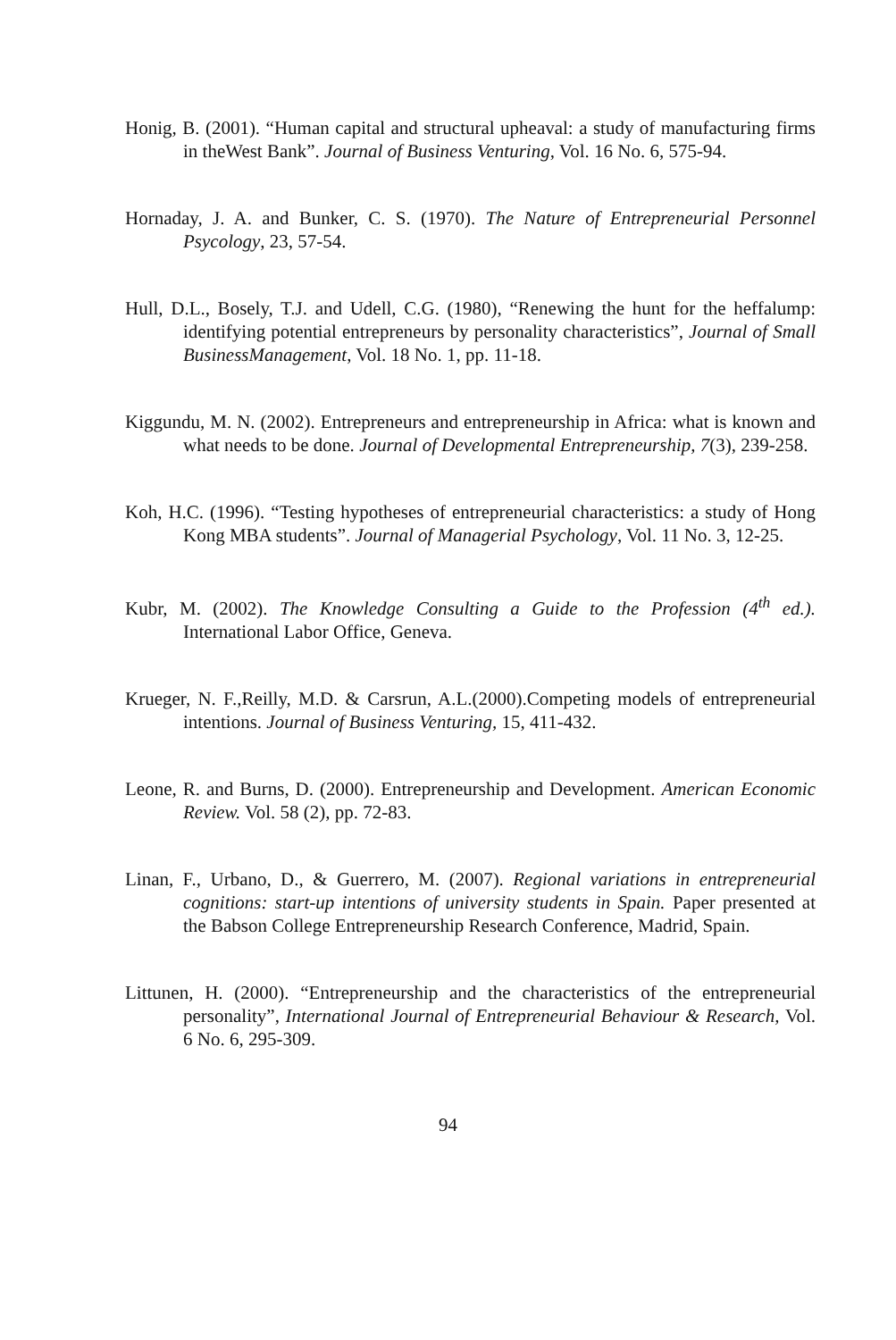Honig, B. (2001). “Human capital and structural upheaval: a study of manufacturing firms in theWest Bank”. Journal of Business Venturing, Vol. 16 No. 6, 575-94.
Hornaday, J. A. and Bunker, C. S. (1970). The Nature of Entrepreneurial Personnel Psycology, 23, 57-54.
Hull, D.L., Bosely, T.J. and Udell, C.G. (1980), “Renewing the hunt for the heffalump: identifying potential entrepreneurs by personality characteristics”, Journal of Small BusinessManagement, Vol. 18 No. 1, pp. 11-18.
Kiggundu, M. N. (2002). Entrepreneurs and entrepreneurship in Africa: what is known and what needs to be done. Journal of Developmental Entrepreneurship, 7(3), 239-258.
Koh, H.C. (1996). “Testing hypotheses of entrepreneurial characteristics: a study of Hong Kong MBA students”. Journal of Managerial Psychology, Vol. 11 No. 3, 12-25.
Kubr, M. (2002). The Knowledge Consulting a Guide to the Profession (4<sup>th</sup> ed.). International Labor Office, Geneva.
Krueger, N. F.,Reilly, M.D. & Carsrun, A.L.(2000).Competing models of entrepreneurial intentions. Journal of Business Venturing, 15, 411-432.
Leone, R. and Burns, D. (2000). Entrepreneurship and Development. American Economic Review. Vol. 58 (2), pp. 72-83.
Linan, F., Urbano, D., & Guerrero, M. (2007). Regional variations in entrepreneurial cognitions: start-up intentions of university students in Spain. Paper presented at the Babson College Entrepreneurship Research Conference, Madrid, Spain.
Littunen, H. (2000). “Entrepreneurship and the characteristics of the entrepreneurial personality”, International Journal of Entrepreneurial Behaviour & Research, Vol. 6 No. 6, 295-309.
94